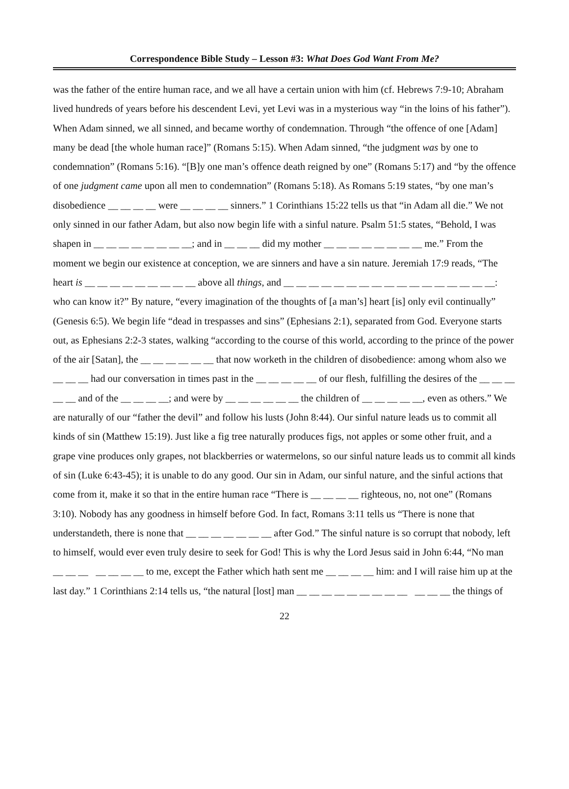Correspondence Bible Study – Lesson #3: What Does God Want From Me?
was the father of the entire human race, and we all have a certain union with him (cf. Hebrews 7:9-10; Abraham lived hundreds of years before his descendent Levi, yet Levi was in a mysterious way “in the loins of his father”). When Adam sinned, we all sinned, and became worthy of condemnation. Through “the offence of one [Adam] many be dead [the whole human race]” (Romans 5:15). When Adam sinned, “the judgment was by one to condemnation” (Romans 5:16). “[B]y one man’s offence death reigned by one” (Romans 5:17) and “by the offence of one judgment came upon all men to condemnation” (Romans 5:18). As Romans 5:19 states, “by one man’s disobedience __ __ __ __ were __ __ __ __ sinners.” 1 Corinthians 15:22 tells us that “in Adam all die.” We not only sinned in our father Adam, but also now begin life with a sinful nature. Psalm 51:5 states, “Behold, I was shapen in __ __ __ __ __ __ __ __; and in __ __ __ did my mother __ __ __ __ __ __ __ __ me.” From the moment we begin our existence at conception, we are sinners and have a sin nature. Jeremiah 17:9 reads, “The heart is __ __ __ __ __ __ __ __ __ above all things, and __ __ __ __ __ __ __ __ __ __ __ __ __ __ __ __ __: who can know it?” By nature, “every imagination of the thoughts of [a man’s] heart [is] only evil continually” (Genesis 6:5). We begin life “dead in trespasses and sins” (Ephesians 2:1), separated from God. Everyone starts out, as Ephesians 2:2-3 states, walking “according to the course of this world, according to the prince of the power of the air [Satan], the __ __ __ __ __ __ that now worketh in the children of disobedience: among whom also we __ __ __ had our conversation in times past in the __ __ __ __ __ of our flesh, fulfilling the desires of the __ __ __ __ __ and of the __ __ __ __; and were by __ __ __ __ __ __ the children of __ __ __ __ __, even as others.” We are naturally of our “father the devil” and follow his lusts (John 8:44). Our sinful nature leads us to commit all kinds of sin (Matthew 15:19). Just like a fig tree naturally produces figs, not apples or some other fruit, and a grape vine produces only grapes, not blackberries or watermelons, so our sinful nature leads us to commit all kinds of sin (Luke 6:43-45); it is unable to do any good. Our sin in Adam, our sinful nature, and the sinful actions that come from it, make it so that in the entire human race “There is __ __ __ __ righteous, no, not one” (Romans 3:10). Nobody has any goodness in himself before God. In fact, Romans 3:11 tells us “There is none that understandeth, there is none that __ __ __ __ __ __ __ after God.” The sinful nature is so corrupt that nobody, left to himself, would ever even truly desire to seek for God! This is why the Lord Jesus said in John 6:44, “No man __ __ __ __ __ __ __ to me, except the Father which hath sent me __ __ __ __ him: and I will raise him up at the last day.” 1 Corinthians 2:14 tells us, “the natural [lost] man __ __ __ __ __ __ __ __ __ __ __ __ the things of
22